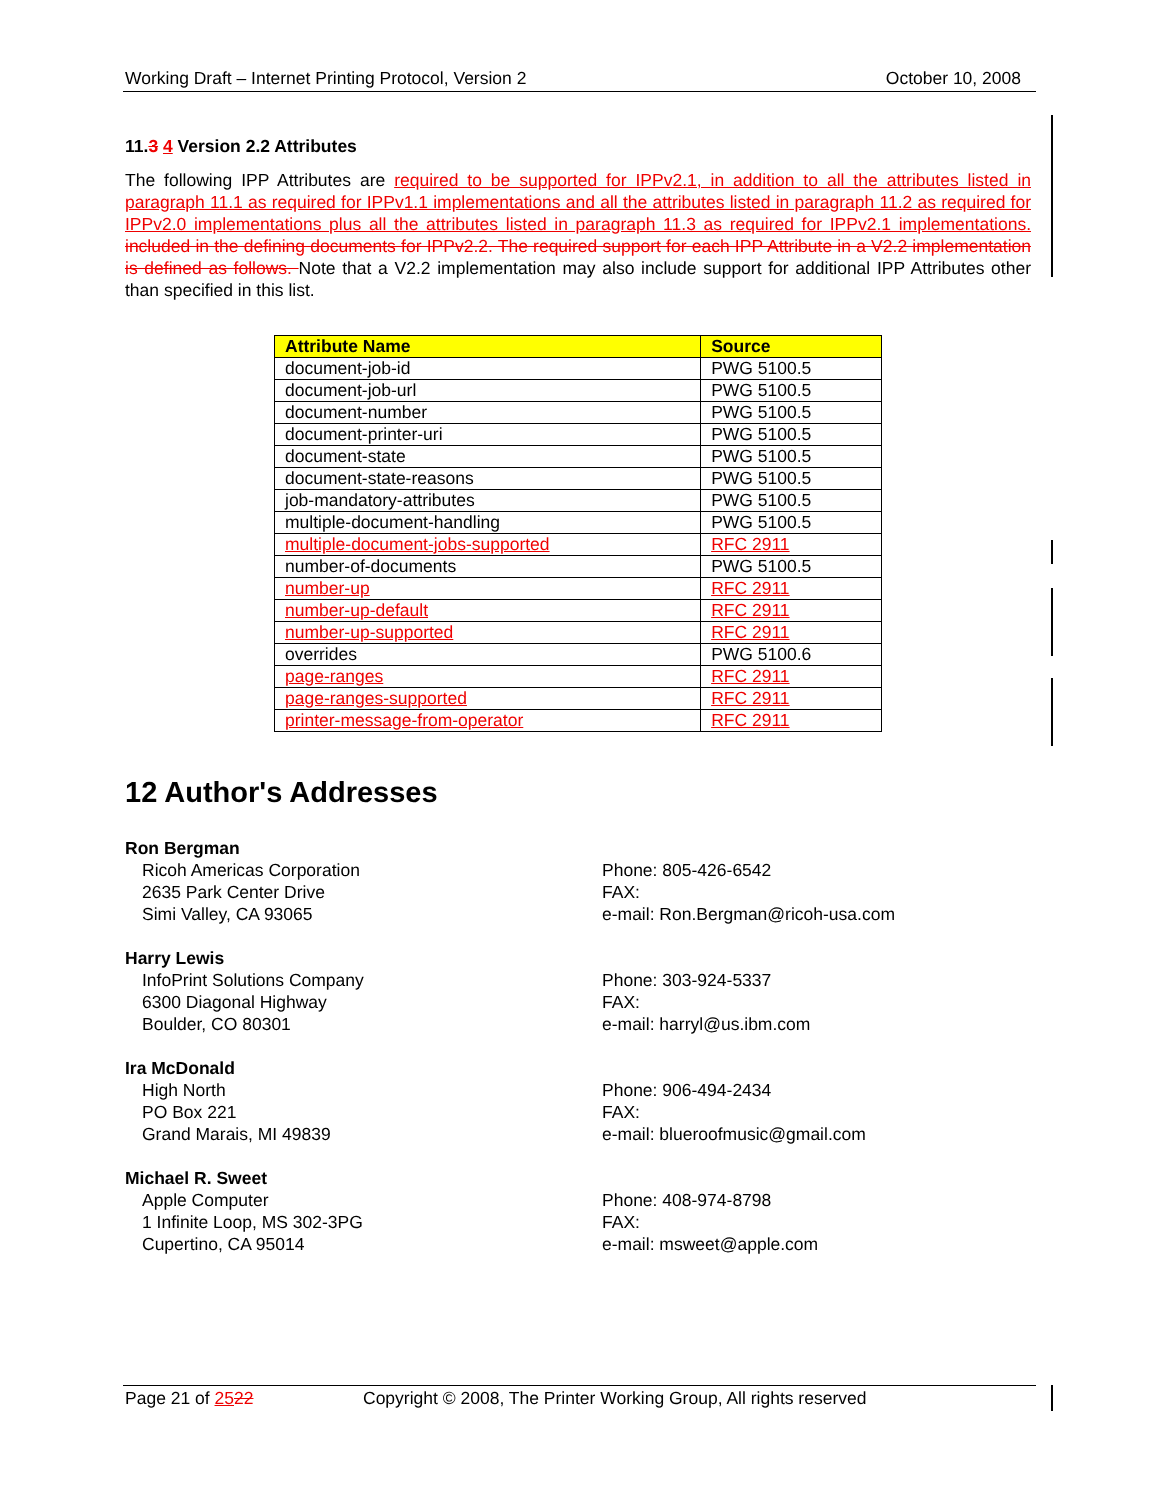Working Draft – Internet Printing Protocol, Version 2 October 10, 2008
11.3 4 Version 2.2 Attributes
The following IPP Attributes are required to be supported for IPPv2.1, in addition to all the attributes listed in paragraph 11.1 as required for IPPv1.1 implementations and all the attributes listed in paragraph 11.2 as required for IPPv2.0 implementations plus all the attributes listed in paragraph 11.3 as required for IPPv2.1 implementations. included in the defining documents for IPPv2.2. The required support for each IPP Attribute in a V2.2 implementation is defined as follows. Note that a V2.2 implementation may also include support for additional IPP Attributes other than specified in this list.
| Attribute Name | Source |
| --- | --- |
| document-job-id | PWG 5100.5 |
| document-job-url | PWG 5100.5 |
| document-number | PWG 5100.5 |
| document-printer-uri | PWG 5100.5 |
| document-state | PWG 5100.5 |
| document-state-reasons | PWG 5100.5 |
| job-mandatory-attributes | PWG 5100.5 |
| multiple-document-handling | PWG 5100.5 |
| multiple-document-jobs-supported | RFC 2911 |
| number-of-documents | PWG 5100.5 |
| number-up | RFC 2911 |
| number-up-default | RFC 2911 |
| number-up-supported | RFC 2911 |
| overrides | PWG 5100.6 |
| page-ranges | RFC 2911 |
| page-ranges-supported | RFC 2911 |
| printer-message-from-operator | RFC 2911 |
12 Author's Addresses
Ron Bergman
Ricoh Americas Corporation
2635 Park Center Drive
Simi Valley, CA 93065
Phone: 805-426-6542
FAX:
e-mail: Ron.Bergman@ricoh-usa.com
Harry Lewis
InfoPrint Solutions Company
6300 Diagonal Highway
Boulder, CO 80301
Phone: 303-924-5337
FAX:
e-mail: harryl@us.ibm.com
Ira McDonald
High North
PO Box 221
Grand Marais, MI 49839
Phone: 906-494-2434
FAX:
e-mail: blueroofmusic@gmail.com
Michael R. Sweet
Apple Computer
1 Infinite Loop, MS 302-3PG
Cupertino, CA 95014
Phone: 408-974-8798
FAX:
e-mail: msweet@apple.com
Page 21 of 2522 Copyright © 2008, The Printer Working Group, All rights reserved